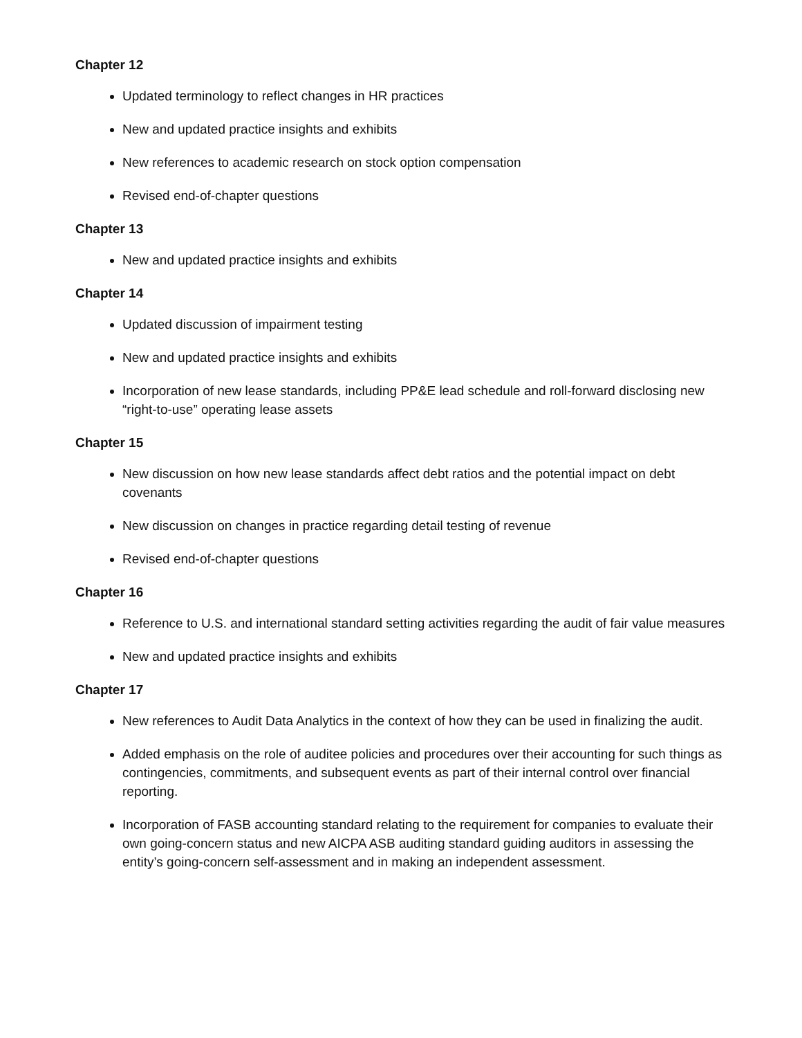Chapter 12
Updated terminology to reflect changes in HR practices
New and updated practice insights and exhibits
New references to academic research on stock option compensation
Revised end-of-chapter questions
Chapter 13
New and updated practice insights and exhibits
Chapter 14
Updated discussion of impairment testing
New and updated practice insights and exhibits
Incorporation of new lease standards, including PP&E lead schedule and roll-forward disclosing new “right-to-use” operating lease assets
Chapter 15
New discussion on how new lease standards affect debt ratios and the potential impact on debt covenants
New discussion on changes in practice regarding detail testing of revenue
Revised end-of-chapter questions
Chapter 16
Reference to U.S. and international standard setting activities regarding the audit of fair value measures
New and updated practice insights and exhibits
Chapter 17
New references to Audit Data Analytics in the context of how they can be used in finalizing the audit.
Added emphasis on the role of auditee policies and procedures over their accounting for such things as contingencies, commitments, and subsequent events as part of their internal control over financial reporting.
Incorporation of FASB accounting standard relating to the requirement for companies to evaluate their own going-concern status and new AICPA ASB auditing standard guiding auditors in assessing the entity’s going-concern self-assessment and in making an independent assessment.